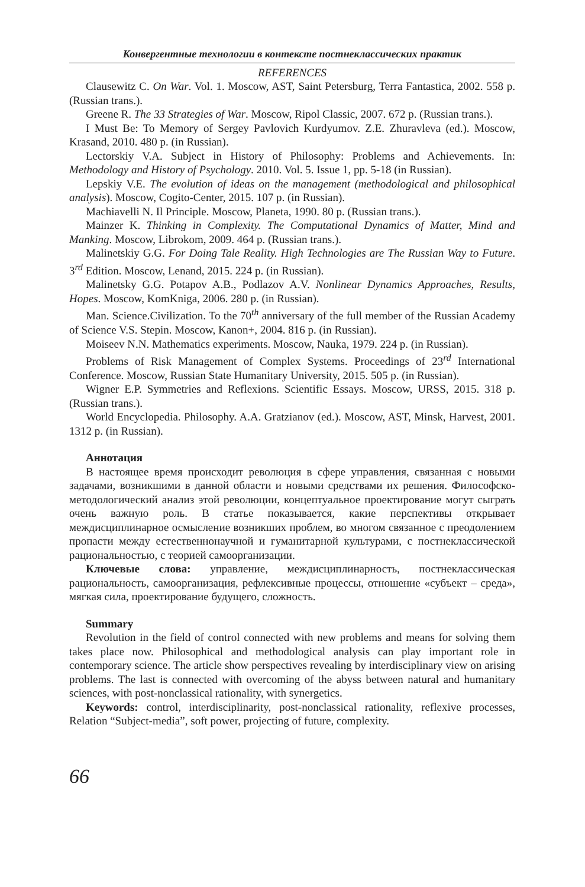Конвергентные технологии в контексте постнеклассических практик
REFERENCES
Clausewitz C. On War. Vol. 1. Moscow, AST, Saint Petersburg, Terra Fantastica, 2002. 558 p. (Russian trans.).
Greene R. The 33 Strategies of War. Moscow, Ripol Classic, 2007. 672 p. (Russian trans.).
I Must Be: To Memory of Sergey Pavlovich Kurdyumov. Z.E. Zhuravleva (ed.). Moscow, Krasand, 2010. 480 p. (in Russian).
Lectorskiy V.A. Subject in History of Philosophy: Problems and Achievements. In: Methodology and History of Psychology. 2010. Vol. 5. Issue 1, pp. 5-18 (in Russian).
Lepskiy V.E. The evolution of ideas on the management (methodological and philosophical analysis). Moscow, Cogito-Center, 2015. 107 p. (in Russian).
Machiavelli N. Il Principle. Moscow, Planeta, 1990. 80 p. (Russian trans.).
Mainzer K. Thinking in Complexity. The Computational Dynamics of Matter, Mind and Manking. Moscow, Librokom, 2009. 464 p. (Russian trans.).
Malinetskiy G.G. For Doing Tale Reality. High Technologies are The Russian Way to Future. 3<sup>rd</sup> Edition. Moscow, Lenand, 2015. 224 p. (in Russian).
Malinetsky G.G. Potapov A.B., Podlazov A.V. Nonlinear Dynamics Approaches, Results, Hopes. Moscow, KomKniga, 2006. 280 p. (in Russian).
Man. Science.Civilization. To the 70<sup>th</sup> anniversary of the full member of the Russian Academy of Science V.S. Stepin. Moscow, Kanon+, 2004. 816 p. (in Russian).
Moiseev N.N. Mathematics experiments. Moscow, Nauka, 1979. 224 p. (in Russian).
Problems of Risk Management of Complex Systems. Proceedings of 23<sup>rd</sup> International Conference. Moscow, Russian State Humanitary University, 2015. 505 p. (in Russian).
Wigner E.P. Symmetries and Reflexions. Scientific Essays. Moscow, URSS, 2015. 318 p. (Russian trans.).
World Encyclopedia. Philosophy. A.A. Gratzianov (ed.). Moscow, AST, Minsk, Harvest, 2001. 1312 p. (in Russian).
Аннотация
В настоящее время происходит революция в сфере управления, связанная с новыми задачами, возникшими в данной области и новыми средствами их решения. Философско-методологический анализ этой революции, концептуальное проектирование могут сыграть очень важную роль. В статье показывается, какие перспективы открывает междисциплинарное осмысление возникших проблем, во многом связанное с преодолением пропасти между естественнонаучной и гуманитарной культурами, с постнеклассической рациональностью, с теорией самоорганизации.
Ключевые слова: управление, междисциплинарность, постнеклассическая рациональность, самоорганизация, рефлексивные процессы, отношение «субъект – среда», мягкая сила, проектирование будущего, сложность.
Summary
Revolution in the field of control connected with new problems and means for solving them takes place now. Philosophical and methodological analysis can play important role in contemporary science. The article show perspectives revealing by interdisciplinary view on arising problems. The last is connected with overcoming of the abyss between natural and humanitary sciences, with post-nonclassical rationality, with synergetics.
Keywords: control, interdisciplinarity, post-nonclassical rationality, reflexive processes, Relation “Subject-media”, soft power, projecting of future, complexity.
66